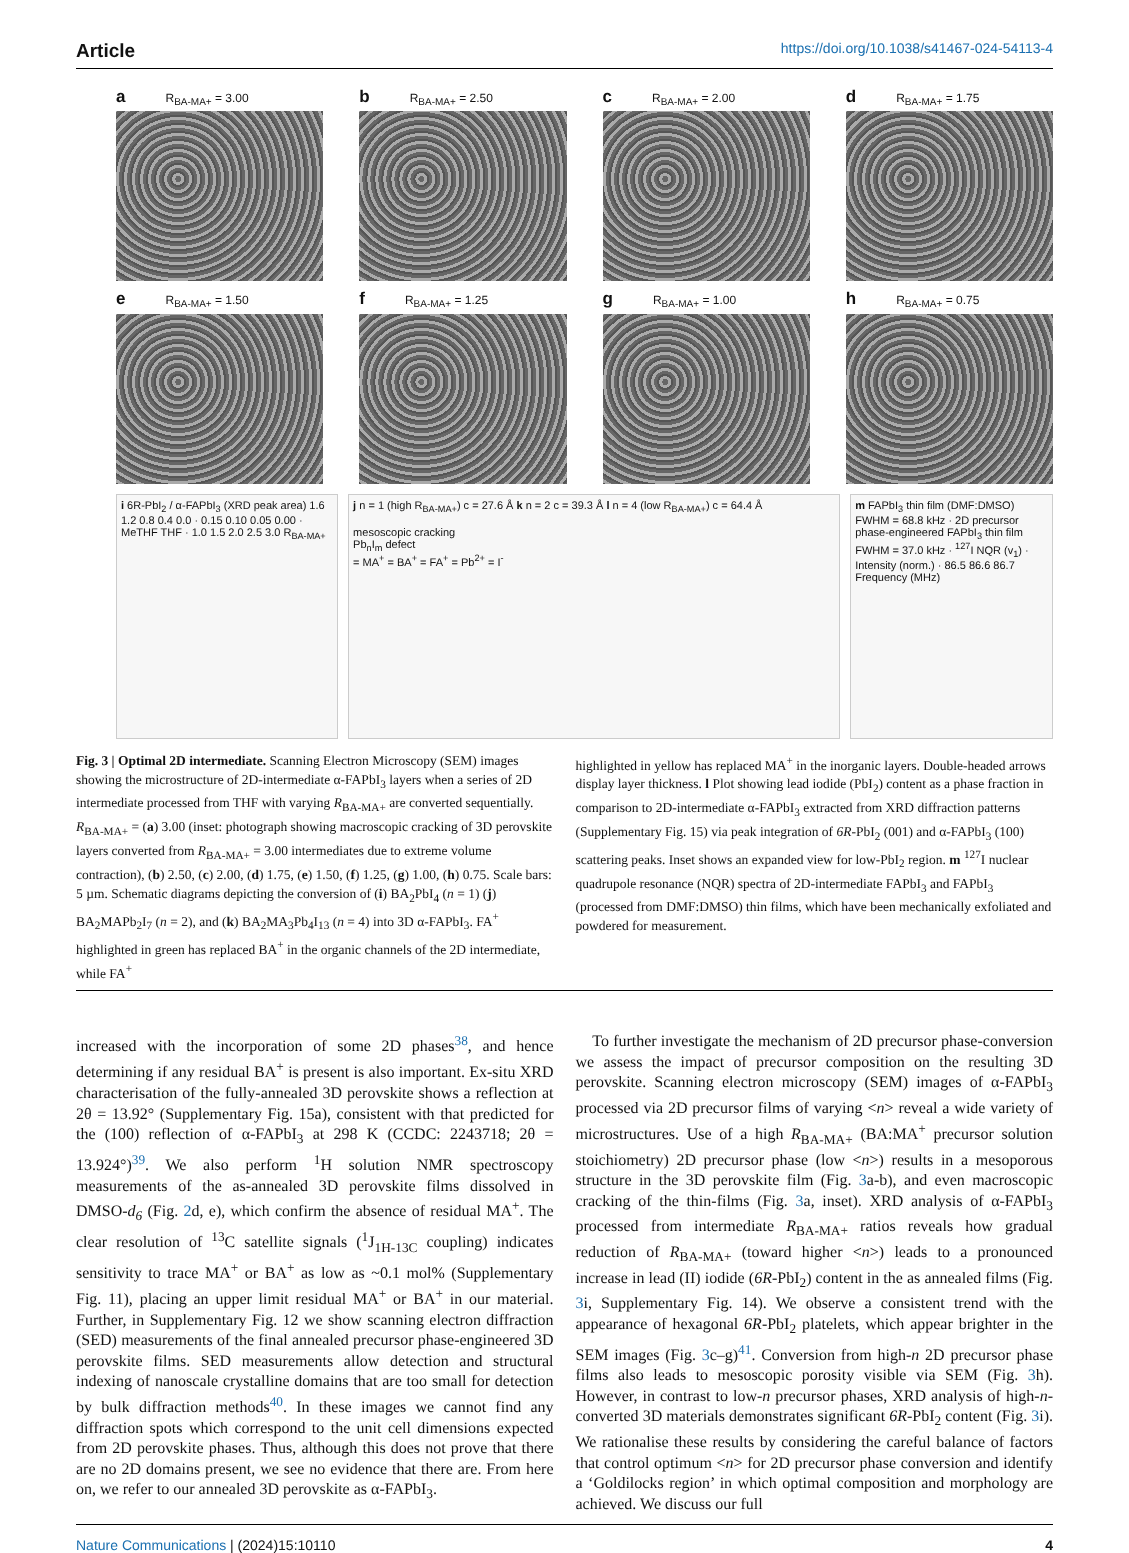Article https://doi.org/10.1038/s41467-024-54113-4
a R<sub>BA-MA+</sub> = 3.00
b R<sub>BA-MA+</sub> = 2.50
c R<sub>BA-MA+</sub> = 2.00
d R<sub>BA-MA+</sub> = 1.75
e R<sub>BA-MA+</sub> = 1.50
f R<sub>BA-MA+</sub> = 1.25
g R<sub>BA-MA+</sub> = 1.00
h R<sub>BA-MA+</sub> = 0.75
i 6R-PbI<sub>2</sub> / α-FAPbI<sub>3</sub> (XRD peak area) 1.6 1.2 0.8 0.4 0.0 · 0.15 0.10 0.05 0.00 · MeTHF THF · 1.0 1.5 2.0 2.5 3.0 R<sub>BA-MA+</sub>
j n = 1 (high R<sub>BA-MA+</sub>) c = 27.6 Å k n = 2 c = 39.3 Å l n = 4 (low R<sub>BA-MA+</sub>) c = 64.4 Å
mesoscopic cracking
Pb<sub>n</sub>I<sub>m</sub> defect
= MA<sup>+</sup> = BA<sup>+</sup> = FA<sup>+</sup> = Pb<sup>2+</sup> = I<sup>-</sup>
m FAPbI<sub>3</sub> thin film (DMF:DMSO) FWHM = 68.8 kHz · 2D precursor phase-engineered FAPbI<sub>3</sub> thin film FWHM = 37.0 kHz · <sup>127</sup>I NQR (v<sub>1</sub>) · Intensity (norm.) · 86.5 86.6 86.7 Frequency (MHz)
Fig. 3 | Optimal 2D intermediate. Scanning Electron Microscopy (SEM) images showing the microstructure of 2D-intermediate α-FAPbI<sub>3</sub> layers when a series of 2D intermediate processed from THF with varying R<sub>BA-MA+</sub> are converted sequentially. R<sub>BA-MA+</sub> = (a) 3.00 (inset: photograph showing macroscopic cracking of 3D perovskite layers converted from R<sub>BA-MA+</sub> = 3.00 intermediates due to extreme volume contraction), (b) 2.50, (c) 2.00, (d) 1.75, (e) 1.50, (f) 1.25, (g) 1.00, (h) 0.75. Scale bars: 5 µm. Schematic diagrams depicting the conversion of (i) BA<sub>2</sub>PbI<sub>4</sub> (n = 1) (j) BA<sub>2</sub>MAPb<sub>2</sub>I<sub>7</sub> (n = 2), and (k) BA<sub>2</sub>MA<sub>3</sub>Pb<sub>4</sub>I<sub>13</sub> (n = 4) into 3D α-FAPbI<sub>3</sub>. FA<sup>+</sup> highlighted in green has replaced BA<sup>+</sup> in the organic channels of the 2D intermediate, while FA<sup>+</sup>
highlighted in yellow has replaced MA<sup>+</sup> in the inorganic layers. Double-headed arrows display layer thickness. l Plot showing lead iodide (PbI<sub>2</sub>) content as a phase fraction in comparison to 2D-intermediate α-FAPbI<sub>3</sub> extracted from XRD diffraction patterns (Supplementary Fig. 15) via peak integration of 6R-PbI<sub>2</sub> (001) and α-FAPbI<sub>3</sub> (100) scattering peaks. Inset shows an expanded view for low-PbI<sub>2</sub> region. m <sup>127</sup>I nuclear quadrupole resonance (NQR) spectra of 2D-intermediate FAPbI<sub>3</sub> and FAPbI<sub>3</sub> (processed from DMF:DMSO) thin films, which have been mechanically exfoliated and powdered for measurement.
increased with the incorporation of some 2D phases<sup>38</sup>, and hence determining if any residual BA<sup>+</sup> is present is also important. Ex-situ XRD characterisation of the fully-annealed 3D perovskite shows a reflection at 2θ = 13.92° (Supplementary Fig. 15a), consistent with that predicted for the (100) reflection of α-FAPbI<sub>3</sub> at 298 K (CCDC: 2243718; 2θ = 13.924°)<sup>39</sup>. We also perform <sup>1</sup>H solution NMR spectroscopy measurements of the as-annealed 3D perovskite films dissolved in DMSO-d<sub>6</sub> (Fig. 2d, e), which confirm the absence of residual MA<sup>+</sup>. The clear resolution of <sup>13</sup>C satellite signals (<sup>1</sup>J<sub>1H-13C</sub> coupling) indicates sensitivity to trace MA<sup>+</sup> or BA<sup>+</sup> as low as ~0.1 mol% (Supplementary Fig. 11), placing an upper limit residual MA<sup>+</sup> or BA<sup>+</sup> in our material. Further, in Supplementary Fig. 12 we show scanning electron diffraction (SED) measurements of the final annealed precursor phase-engineered 3D perovskite films. SED measurements allow detection and structural indexing of nanoscale crystalline domains that are too small for detection by bulk diffraction methods<sup>40</sup>. In these images we cannot find any diffraction spots which correspond to the unit cell dimensions expected from 2D perovskite phases. Thus, although this does not prove that there are no 2D domains present, we see no evidence that there are. From here on, we refer to our annealed 3D perovskite as α-FAPbI<sub>3</sub>.
To further investigate the mechanism of 2D precursor phase-conversion we assess the impact of precursor composition on the resulting 3D perovskite. Scanning electron microscopy (SEM) images of α-FAPbI<sub>3</sub> processed via 2D precursor films of varying <n> reveal a wide variety of microstructures. Use of a high R<sub>BA-MA+</sub> (BA:MA<sup>+</sup> precursor solution stoichiometry) 2D precursor phase (low <n>) results in a mesoporous structure in the 3D perovskite film (Fig. 3a-b), and even macroscopic cracking of the thin-films (Fig. 3a, inset). XRD analysis of α-FAPbI<sub>3</sub> processed from intermediate R<sub>BA-MA+</sub> ratios reveals how gradual reduction of R<sub>BA-MA+</sub> (toward higher <n>) leads to a pronounced increase in lead (II) iodide (6R-PbI<sub>2</sub>) content in the as annealed films (Fig. 3i, Supplementary Fig. 14). We observe a consistent trend with the appearance of hexagonal 6R-PbI<sub>2</sub> platelets, which appear brighter in the SEM images (Fig. 3c–g)<sup>41</sup>. Conversion from high-n 2D precursor phase films also leads to mesoscopic porosity visible via SEM (Fig. 3h). However, in contrast to low-n precursor phases, XRD analysis of high-n-converted 3D materials demonstrates significant 6R-PbI<sub>2</sub> content (Fig. 3i). We rationalise these results by considering the careful balance of factors that control optimum <n> for 2D precursor phase conversion and identify a ‘Goldilocks region’ in which optimal composition and morphology are achieved. We discuss our full
Nature Communications | (2024)15:10110 4